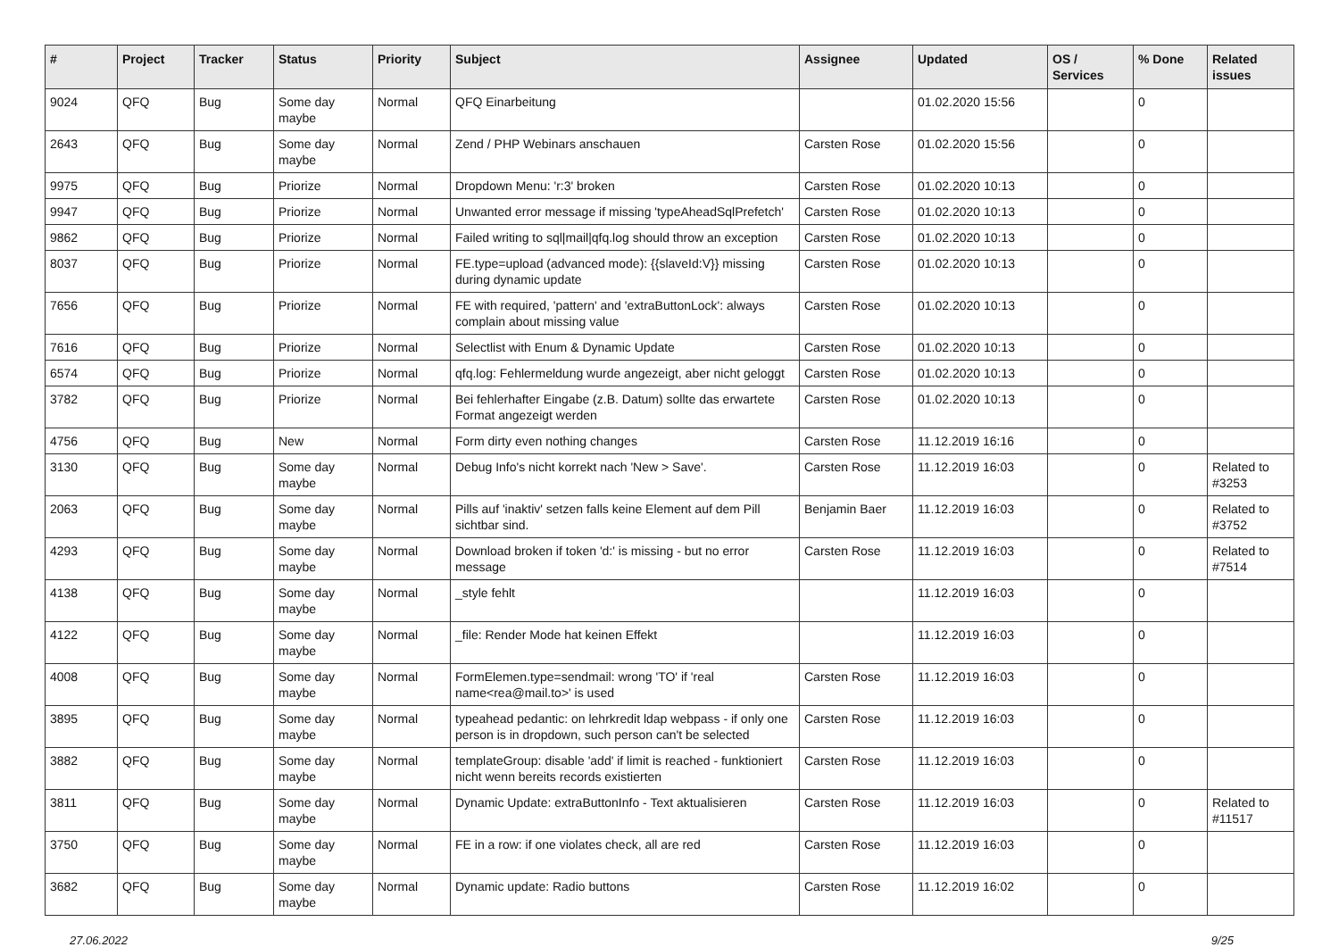| # | Project | Tracker | Status | Priority | Subject | Assignee | Updated | OS / Services | % Done | Related issues |
| --- | --- | --- | --- | --- | --- | --- | --- | --- | --- | --- |
| 9024 | QFQ | Bug | Some day maybe | Normal | QFQ Einarbeitung | | 01.02.2020 15:56 | | 0 | |
| 2643 | QFQ | Bug | Some day maybe | Normal | Zend / PHP Webinars anschauen | Carsten Rose | 01.02.2020 15:56 | | 0 | |
| 9975 | QFQ | Bug | Priorize | Normal | Dropdown Menu: 'r:3' broken | Carsten Rose | 01.02.2020 10:13 | | 0 | |
| 9947 | QFQ | Bug | Priorize | Normal | Unwanted error message if missing 'typeAheadSqlPrefetch' | Carsten Rose | 01.02.2020 10:13 | | 0 | |
| 9862 | QFQ | Bug | Priorize | Normal | Failed writing to sql/mail/qfq.log should throw an exception | Carsten Rose | 01.02.2020 10:13 | | 0 | |
| 8037 | QFQ | Bug | Priorize | Normal | FE.type=upload (advanced mode): {{slaveId:V}} missing during dynamic update | Carsten Rose | 01.02.2020 10:13 | | 0 | |
| 7656 | QFQ | Bug | Priorize | Normal | FE with required, 'pattern' and 'extraButtonLock': always complain about missing value | Carsten Rose | 01.02.2020 10:13 | | 0 | |
| 7616 | QFQ | Bug | Priorize | Normal | Selectlist with Enum & Dynamic Update | Carsten Rose | 01.02.2020 10:13 | | 0 | |
| 6574 | QFQ | Bug | Priorize | Normal | qfq.log: Fehlermeldung wurde angezeigt, aber nicht geloggt | Carsten Rose | 01.02.2020 10:13 | | 0 | |
| 3782 | QFQ | Bug | Priorize | Normal | Bei fehlerhafter Eingabe (z.B. Datum) sollte das erwartete Format angezeigt werden | Carsten Rose | 01.02.2020 10:13 | | 0 | |
| 4756 | QFQ | Bug | New | Normal | Form dirty even nothing changes | Carsten Rose | 11.12.2019 16:16 | | 0 | |
| 3130 | QFQ | Bug | Some day maybe | Normal | Debug Info's nicht korrekt nach 'New > Save'. | Carsten Rose | 11.12.2019 16:03 | | 0 | Related to #3253 |
| 2063 | QFQ | Bug | Some day maybe | Normal | Pills auf 'inaktiv' setzen falls keine Element auf dem Pill sichtbar sind. | Benjamin Baer | 11.12.2019 16:03 | | 0 | Related to #3752 |
| 4293 | QFQ | Bug | Some day maybe | Normal | Download broken if token 'd:' is missing - but no error message | Carsten Rose | 11.12.2019 16:03 | | 0 | Related to #7514 |
| 4138 | QFQ | Bug | Some day maybe | Normal | _style fehlt | | 11.12.2019 16:03 | | 0 | |
| 4122 | QFQ | Bug | Some day maybe | Normal | _file: Render Mode hat keinen Effekt | | 11.12.2019 16:03 | | 0 | |
| 4008 | QFQ | Bug | Some day maybe | Normal | FormElemen.type=sendmail: wrong 'TO' if 'real name<rea@mail.to>' is used | Carsten Rose | 11.12.2019 16:03 | | 0 | |
| 3895 | QFQ | Bug | Some day maybe | Normal | typeahead pedantic: on lehrkredit ldap webpass - if only one person is in dropdown, such person can't be selected | Carsten Rose | 11.12.2019 16:03 | | 0 | |
| 3882 | QFQ | Bug | Some day maybe | Normal | templateGroup: disable 'add' if limit is reached - funktioniert nicht wenn bereits records existierten | Carsten Rose | 11.12.2019 16:03 | | 0 | |
| 3811 | QFQ | Bug | Some day maybe | Normal | Dynamic Update: extraButtonInfo - Text aktualisieren | Carsten Rose | 11.12.2019 16:03 | | 0 | Related to #11517 |
| 3750 | QFQ | Bug | Some day maybe | Normal | FE in a row: if one violates check, all are red | Carsten Rose | 11.12.2019 16:03 | | 0 | |
| 3682 | QFQ | Bug | Some day maybe | Normal | Dynamic update: Radio buttons | Carsten Rose | 11.12.2019 16:02 | | 0 | |
27.06.2022 9/25